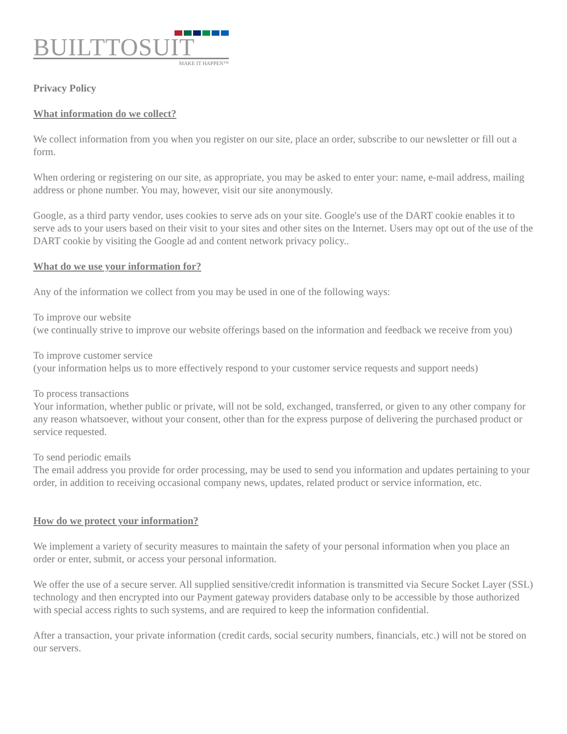BUILTTOSUIT
MAKE IT HAPPEN™
Privacy Policy
What information do we collect?
We collect information from you when you register on our site, place an order, subscribe to our newsletter or fill out a form.
When ordering or registering on our site, as appropriate, you may be asked to enter your: name, e-mail address, mailing address or phone number. You may, however, visit our site anonymously.
Google, as a third party vendor, uses cookies to serve ads on your site. Google's use of the DART cookie enables it to serve ads to your users based on their visit to your sites and other sites on the Internet. Users may opt out of the use of the DART cookie by visiting the Google ad and content network privacy policy..
What do we use your information for?
Any of the information we collect from you may be used in one of the following ways:
To improve our website
(we continually strive to improve our website offerings based on the information and feedback we receive from you)
To improve customer service
(your information helps us to more effectively respond to your customer service requests and support needs)
To process transactions
Your information, whether public or private, will not be sold, exchanged, transferred, or given to any other company for any reason whatsoever, without your consent, other than for the express purpose of delivering the purchased product or service requested.
To send periodic emails
The email address you provide for order processing, may be used to send you information and updates pertaining to your order, in addition to receiving occasional company news, updates, related product or service information, etc.
How do we protect your information?
We implement a variety of security measures to maintain the safety of your personal information when you place an order or enter, submit, or access your personal information.
We offer the use of a secure server. All supplied sensitive/credit information is transmitted via Secure Socket Layer (SSL) technology and then encrypted into our Payment gateway providers database only to be accessible by those authorized with special access rights to such systems, and are required to keep the information confidential.
After a transaction, your private information (credit cards, social security numbers, financials, etc.) will not be stored on our servers.